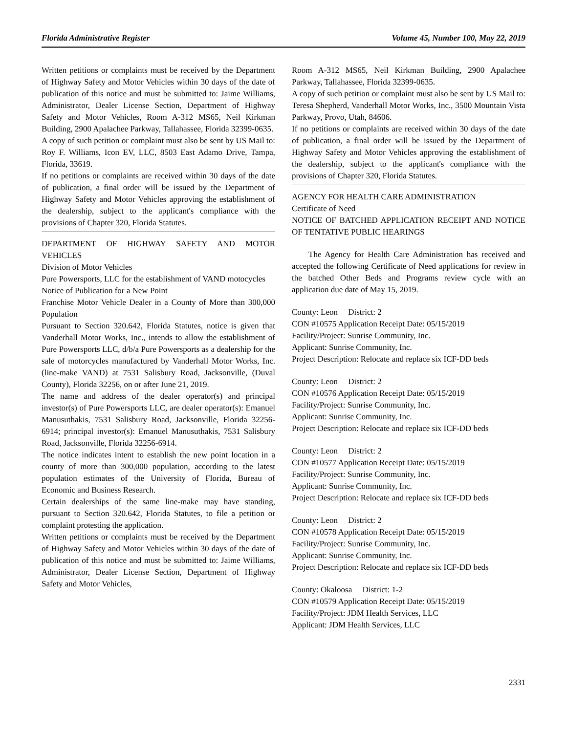Florida Administrative Register Volume 45, Number 100, May 22, 2019
Written petitions or complaints must be received by the Department of Highway Safety and Motor Vehicles within 30 days of the date of publication of this notice and must be submitted to: Jaime Williams, Administrator, Dealer License Section, Department of Highway Safety and Motor Vehicles, Room A-312 MS65, Neil Kirkman Building, 2900 Apalachee Parkway, Tallahassee, Florida 32399-0635.
A copy of such petition or complaint must also be sent by US Mail to: Roy F. Williams, Icon EV, LLC, 8503 East Adamo Drive, Tampa, Florida, 33619.
If no petitions or complaints are received within 30 days of the date of publication, a final order will be issued by the Department of Highway Safety and Motor Vehicles approving the establishment of the dealership, subject to the applicant's compliance with the provisions of Chapter 320, Florida Statutes.
DEPARTMENT OF HIGHWAY SAFETY AND MOTOR VEHICLES
Division of Motor Vehicles
Pure Powersports, LLC for the establishment of VAND motocycles
Notice of Publication for a New Point
Franchise Motor Vehicle Dealer in a County of More than 300,000 Population
Pursuant to Section 320.642, Florida Statutes, notice is given that Vanderhall Motor Works, Inc., intends to allow the establishment of Pure Powersports LLC, d/b/a Pure Powersports as a dealership for the sale of motorcycles manufactured by Vanderhall Motor Works, Inc. (line-make VAND) at 7531 Salisbury Road, Jacksonville, (Duval County), Florida 32256, on or after June 21, 2019.
The name and address of the dealer operator(s) and principal investor(s) of Pure Powersports LLC, are dealer operator(s): Emanuel Manusuthakis, 7531 Salisbury Road, Jacksonville, Florida 32256-6914; principal investor(s): Emanuel Manusuthakis, 7531 Salisbury Road, Jacksonville, Florida 32256-6914.
The notice indicates intent to establish the new point location in a county of more than 300,000 population, according to the latest population estimates of the University of Florida, Bureau of Economic and Business Research.
Certain dealerships of the same line-make may have standing, pursuant to Section 320.642, Florida Statutes, to file a petition or complaint protesting the application.
Written petitions or complaints must be received by the Department of Highway Safety and Motor Vehicles within 30 days of the date of publication of this notice and must be submitted to: Jaime Williams, Administrator, Dealer License Section, Department of Highway Safety and Motor Vehicles,
Room A-312 MS65, Neil Kirkman Building, 2900 Apalachee Parkway, Tallahassee, Florida 32399-0635.
A copy of such petition or complaint must also be sent by US Mail to: Teresa Shepherd, Vanderhall Motor Works, Inc., 3500 Mountain Vista Parkway, Provo, Utah, 84606.
If no petitions or complaints are received within 30 days of the date of publication, a final order will be issued by the Department of Highway Safety and Motor Vehicles approving the establishment of the dealership, subject to the applicant's compliance with the provisions of Chapter 320, Florida Statutes.
AGENCY FOR HEALTH CARE ADMINISTRATION
Certificate of Need
NOTICE OF BATCHED APPLICATION RECEIPT AND NOTICE OF TENTATIVE PUBLIC HEARINGS
The Agency for Health Care Administration has received and accepted the following Certificate of Need applications for review in the batched Other Beds and Programs review cycle with an application due date of May 15, 2019.
County: Leon District: 2
CON #10575 Application Receipt Date: 05/15/2019
Facility/Project: Sunrise Community, Inc.
Applicant: Sunrise Community, Inc.
Project Description: Relocate and replace six ICF-DD beds
County: Leon District: 2
CON #10576 Application Receipt Date: 05/15/2019
Facility/Project: Sunrise Community, Inc.
Applicant: Sunrise Community, Inc.
Project Description: Relocate and replace six ICF-DD beds
County: Leon District: 2
CON #10577 Application Receipt Date: 05/15/2019
Facility/Project: Sunrise Community, Inc.
Applicant: Sunrise Community, Inc.
Project Description: Relocate and replace six ICF-DD beds
County: Leon District: 2
CON #10578 Application Receipt Date: 05/15/2019
Facility/Project: Sunrise Community, Inc.
Applicant: Sunrise Community, Inc.
Project Description: Relocate and replace six ICF-DD beds
County: Okaloosa District: 1-2
CON #10579 Application Receipt Date: 05/15/2019
Facility/Project: JDM Health Services, LLC
Applicant: JDM Health Services, LLC
2331